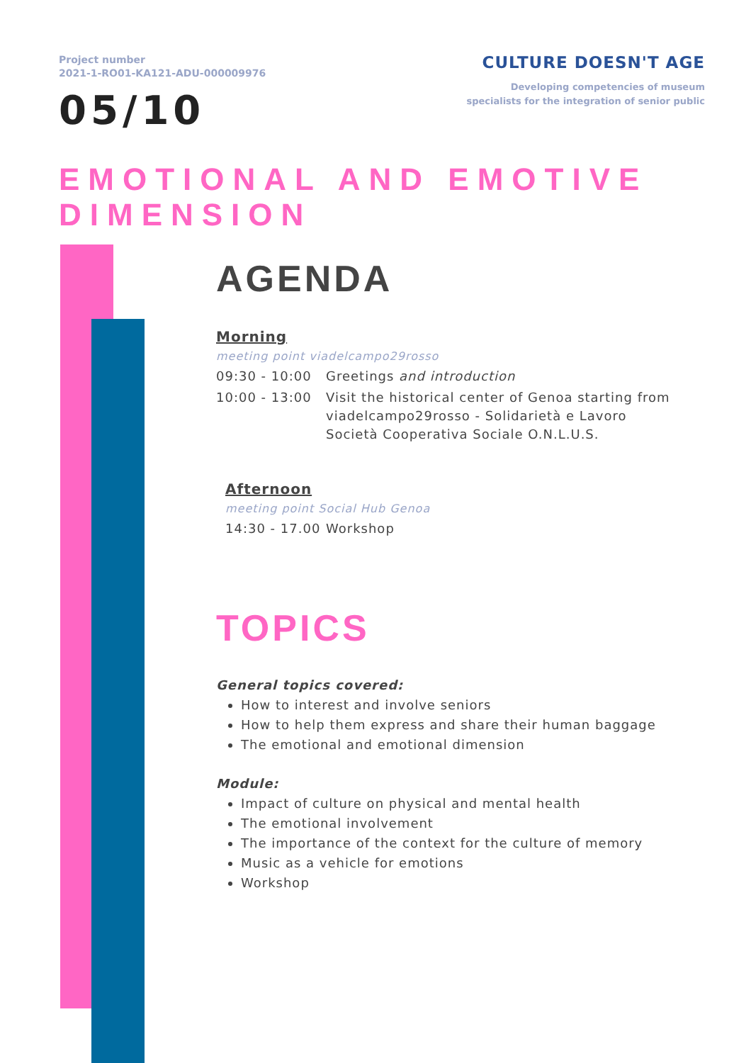Project number
2021-1-RO01-KA121-ADU-000009976
CULTURE DOESN'T AGE
Developing competencies of museum
specialists for the integration of senior public
05/10
EMOTIONAL AND EMOTIVE DIMENSION
AGENDA
Morning
meeting point viadelcampo29rosso
| 09:30 - 10:00 | Greetings and introduction |
| 10:00 - 13:00 | Visit the historical center of Genoa starting from viadelcampo29rosso - Solidarietà e Lavoro Società Cooperativa Sociale O.N.L.U.S. |
Afternoon
meeting point Social Hub Genoa
| 14:30 - 17.00 | Workshop |
TOPICS
General topics covered:
How to interest and involve seniors
How to help them express and share their human baggage
The emotional and emotional dimension
Module:
Impact of culture on physical and mental health
The emotional involvement
The importance of the context for the culture of memory
Music as a vehicle for emotions
Workshop